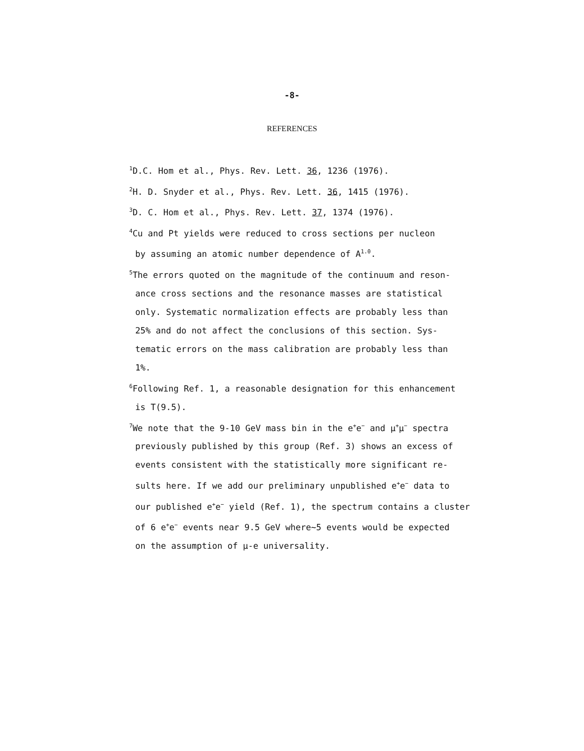-8-
REFERENCES
<sup>1</sup> D.C. Hom et al., Phys. Rev. Lett. 36, 1236 (1976).
<sup>2</sup>H. D. Snyder et al., Phys. Rev. Lett. 36, 1415 (1976).
<sup>3</sup> D. C. Hom et al., Phys. Rev. Lett. 37, 1374 (1976).
<sup>4</sup> Cu and Pt yields were reduced to cross sections per nucleon
by assuming an atomic number dependence of A<sup>1.0</sup>.
<sup>5</sup> The errors quoted on the magnitude of the continuum and reson-
ance cross sections and the resonance masses are statistical
only. Systematic normalization effects are probably less than
25% and do not affect the conclusions of this section. Sys-
tematic errors on the mass calibration are probably less than
1%.
<sup>6</sup> Following Ref. 1, a reasonable designation for this enhancement
is T(9.5).
<sup>7</sup> We note that the 9-10 GeV mass bin in the e<sup>+</sup>e<sup>−</sup> and μ<sup>+</sup>μ<sup>−</sup> spectra
previously published by this group (Ref. 3) shows an excess of
events consistent with the statistically more significant re-
sults here. If we add our preliminary unpublished e<sup>+</sup>e<sup>−</sup> data to
our published e<sup>+</sup>e<sup>−</sup> yield (Ref. 1), the spectrum contains a cluster
of 6 e<sup>+</sup>e<sup>−</sup> events near 9.5 GeV where~5 events would be expected
on the assumption of μ-e universality.